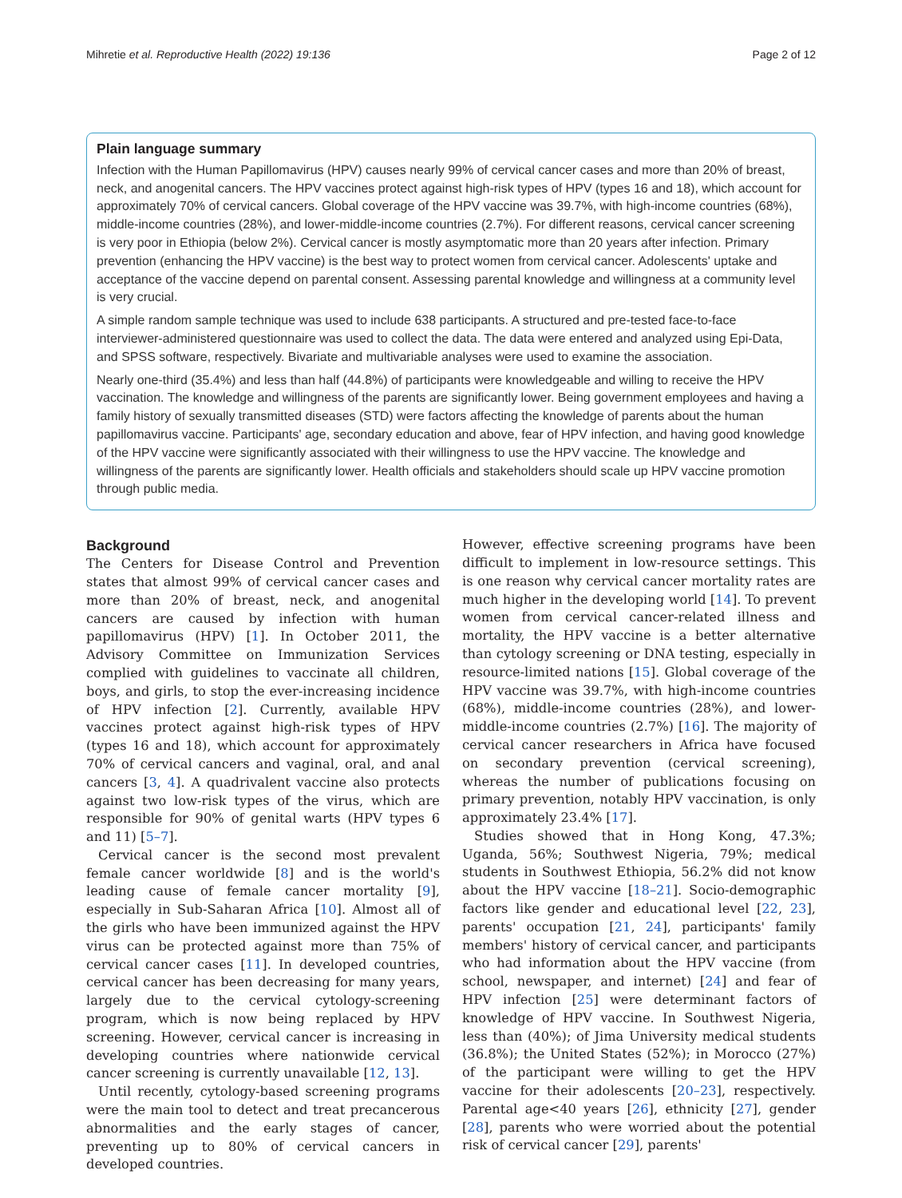Mihretie et al. Reproductive Health (2022) 19:136 Page 2 of 12
Plain language summary
Infection with the Human Papillomavirus (HPV) causes nearly 99% of cervical cancer cases and more than 20% of breast, neck, and anogenital cancers. The HPV vaccines protect against high-risk types of HPV (types 16 and 18), which account for approximately 70% of cervical cancers. Global coverage of the HPV vaccine was 39.7%, with high-income countries (68%), middle-income countries (28%), and lower-middle-income countries (2.7%). For different reasons, cervical cancer screening is very poor in Ethiopia (below 2%). Cervical cancer is mostly asymptomatic more than 20 years after infection. Primary prevention (enhancing the HPV vaccine) is the best way to protect women from cervical cancer. Adolescents' uptake and acceptance of the vaccine depend on parental consent. Assessing parental knowledge and willingness at a community level is very crucial.
A simple random sample technique was used to include 638 participants. A structured and pre-tested face-to-face interviewer-administered questionnaire was used to collect the data. The data were entered and analyzed using Epi-Data, and SPSS software, respectively. Bivariate and multivariable analyses were used to examine the association.
Nearly one-third (35.4%) and less than half (44.8%) of participants were knowledgeable and willing to receive the HPV vaccination. The knowledge and willingness of the parents are significantly lower. Being government employees and having a family history of sexually transmitted diseases (STD) were factors affecting the knowledge of parents about the human papillomavirus vaccine. Participants' age, secondary education and above, fear of HPV infection, and having good knowledge of the HPV vaccine were significantly associated with their willingness to use the HPV vaccine. The knowledge and willingness of the parents are significantly lower. Health officials and stakeholders should scale up HPV vaccine promotion through public media.
Background
The Centers for Disease Control and Prevention states that almost 99% of cervical cancer cases and more than 20% of breast, neck, and anogenital cancers are caused by infection with human papillomavirus (HPV) [1]. In October 2011, the Advisory Committee on Immunization Services complied with guidelines to vaccinate all children, boys, and girls, to stop the ever-increasing incidence of HPV infection [2]. Currently, available HPV vaccines protect against high-risk types of HPV (types 16 and 18), which account for approximately 70% of cervical cancers and vaginal, oral, and anal cancers [3, 4]. A quadrivalent vaccine also protects against two low-risk types of the virus, which are responsible for 90% of genital warts (HPV types 6 and 11) [5–7].
Cervical cancer is the second most prevalent female cancer worldwide [8] and is the world's leading cause of female cancer mortality [9], especially in Sub-Saharan Africa [10]. Almost all of the girls who have been immunized against the HPV virus can be protected against more than 75% of cervical cancer cases [11]. In developed countries, cervical cancer has been decreasing for many years, largely due to the cervical cytology-screening program, which is now being replaced by HPV screening. However, cervical cancer is increasing in developing countries where nationwide cervical cancer screening is currently unavailable [12, 13].
Until recently, cytology-based screening programs were the main tool to detect and treat precancerous abnormalities and the early stages of cancer, preventing up to 80% of cervical cancers in developed countries.
However, effective screening programs have been difficult to implement in low-resource settings. This is one reason why cervical cancer mortality rates are much higher in the developing world [14]. To prevent women from cervical cancer-related illness and mortality, the HPV vaccine is a better alternative than cytology screening or DNA testing, especially in resource-limited nations [15]. Global coverage of the HPV vaccine was 39.7%, with high-income countries (68%), middle-income countries (28%), and lower-middle-income countries (2.7%) [16]. The majority of cervical cancer researchers in Africa have focused on secondary prevention (cervical screening), whereas the number of publications focusing on primary prevention, notably HPV vaccination, is only approximately 23.4% [17].
Studies showed that in Hong Kong, 47.3%; Uganda, 56%; Southwest Nigeria, 79%; medical students in Southwest Ethiopia, 56.2% did not know about the HPV vaccine [18–21]. Socio-demographic factors like gender and educational level [22, 23], parents' occupation [21, 24], participants' family members' history of cervical cancer, and participants who had information about the HPV vaccine (from school, newspaper, and internet) [24] and fear of HPV infection [25] were determinant factors of knowledge of HPV vaccine. In Southwest Nigeria, less than (40%); of Jima University medical students (36.8%); the United States (52%); in Morocco (27%) of the participant were willing to get the HPV vaccine for their adolescents [20–23], respectively. Parental age<40 years [26], ethnicity [27], gender [28], parents who were worried about the potential risk of cervical cancer [29], parents'